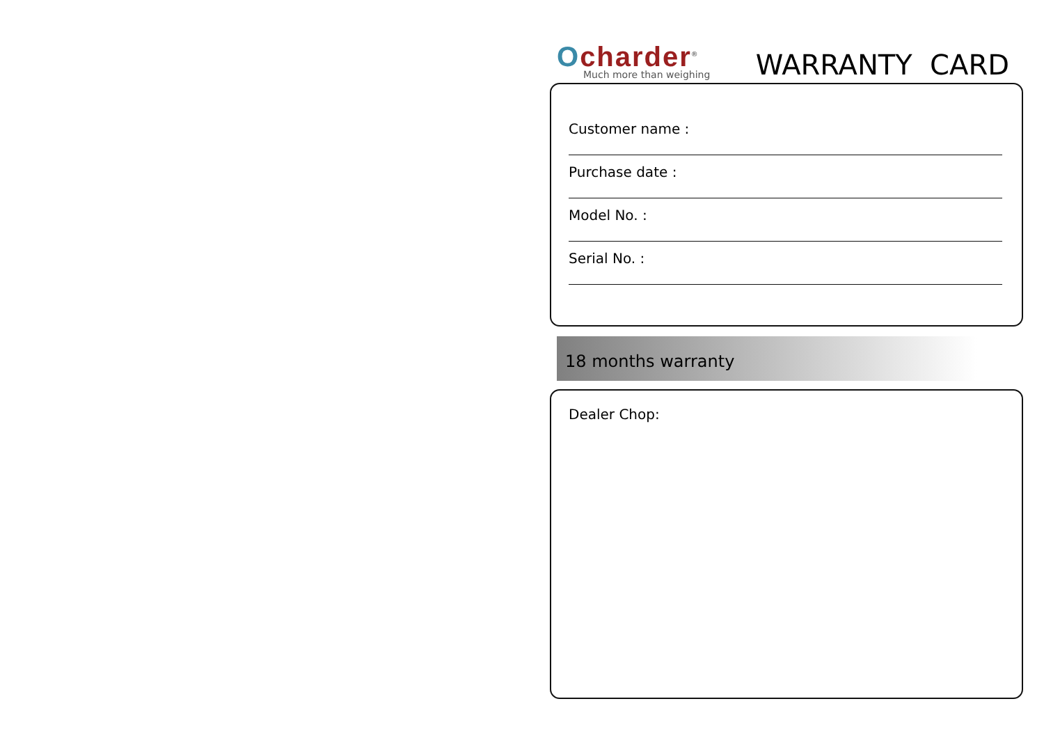Ocharder<sup>®</sup>
Much more than weighing
WARRANTY CARD
Customer name :
Purchase date :
Model No. :
Serial No. :
18 months warranty
Dealer Chop: